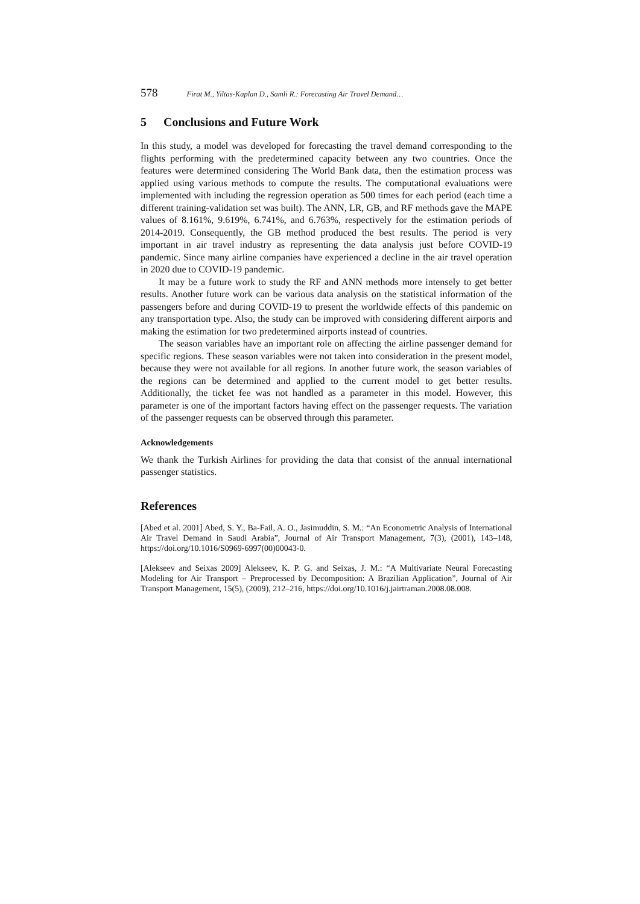578 Firat M., Yiltas-Kaplan D., Samli R.: Forecasting Air Travel Demand…
5 Conclusions and Future Work
In this study, a model was developed for forecasting the travel demand corresponding to the flights performing with the predetermined capacity between any two countries. Once the features were determined considering The World Bank data, then the estimation process was applied using various methods to compute the results. The computational evaluations were implemented with including the regression operation as 500 times for each period (each time a different training-validation set was built). The ANN, LR, GB, and RF methods gave the MAPE values of 8.161%, 9.619%, 6.741%, and 6.763%, respectively for the estimation periods of 2014-2019. Consequently, the GB method produced the best results. The period is very important in air travel industry as representing the data analysis just before COVID-19 pandemic. Since many airline companies have experienced a decline in the air travel operation in 2020 due to COVID-19 pandemic.
It may be a future work to study the RF and ANN methods more intensely to get better results. Another future work can be various data analysis on the statistical information of the passengers before and during COVID-19 to present the worldwide effects of this pandemic on any transportation type. Also, the study can be improved with considering different airports and making the estimation for two predetermined airports instead of countries.
The season variables have an important role on affecting the airline passenger demand for specific regions. These season variables were not taken into consideration in the present model, because they were not available for all regions. In another future work, the season variables of the regions can be determined and applied to the current model to get better results. Additionally, the ticket fee was not handled as a parameter in this model. However, this parameter is one of the important factors having effect on the passenger requests. The variation of the passenger requests can be observed through this parameter.
Acknowledgements
We thank the Turkish Airlines for providing the data that consist of the annual international passenger statistics.
References
[Abed et al. 2001] Abed, S. Y., Ba-Fail, A. O., Jasimuddin, S. M.: “An Econometric Analysis of International Air Travel Demand in Saudi Arabia”, Journal of Air Transport Management, 7(3), (2001), 143–148, https://doi.org/10.1016/S0969-6997(00)00043-0.
[Alekseev and Seixas 2009] Alekseev, K. P. G. and Seixas, J. M.: “A Multivariate Neural Forecasting Modeling for Air Transport – Preprocessed by Decomposition: A Brazilian Application”, Journal of Air Transport Management, 15(5), (2009), 212–216, https://doi.org/10.1016/j.jairtraman.2008.08.008.